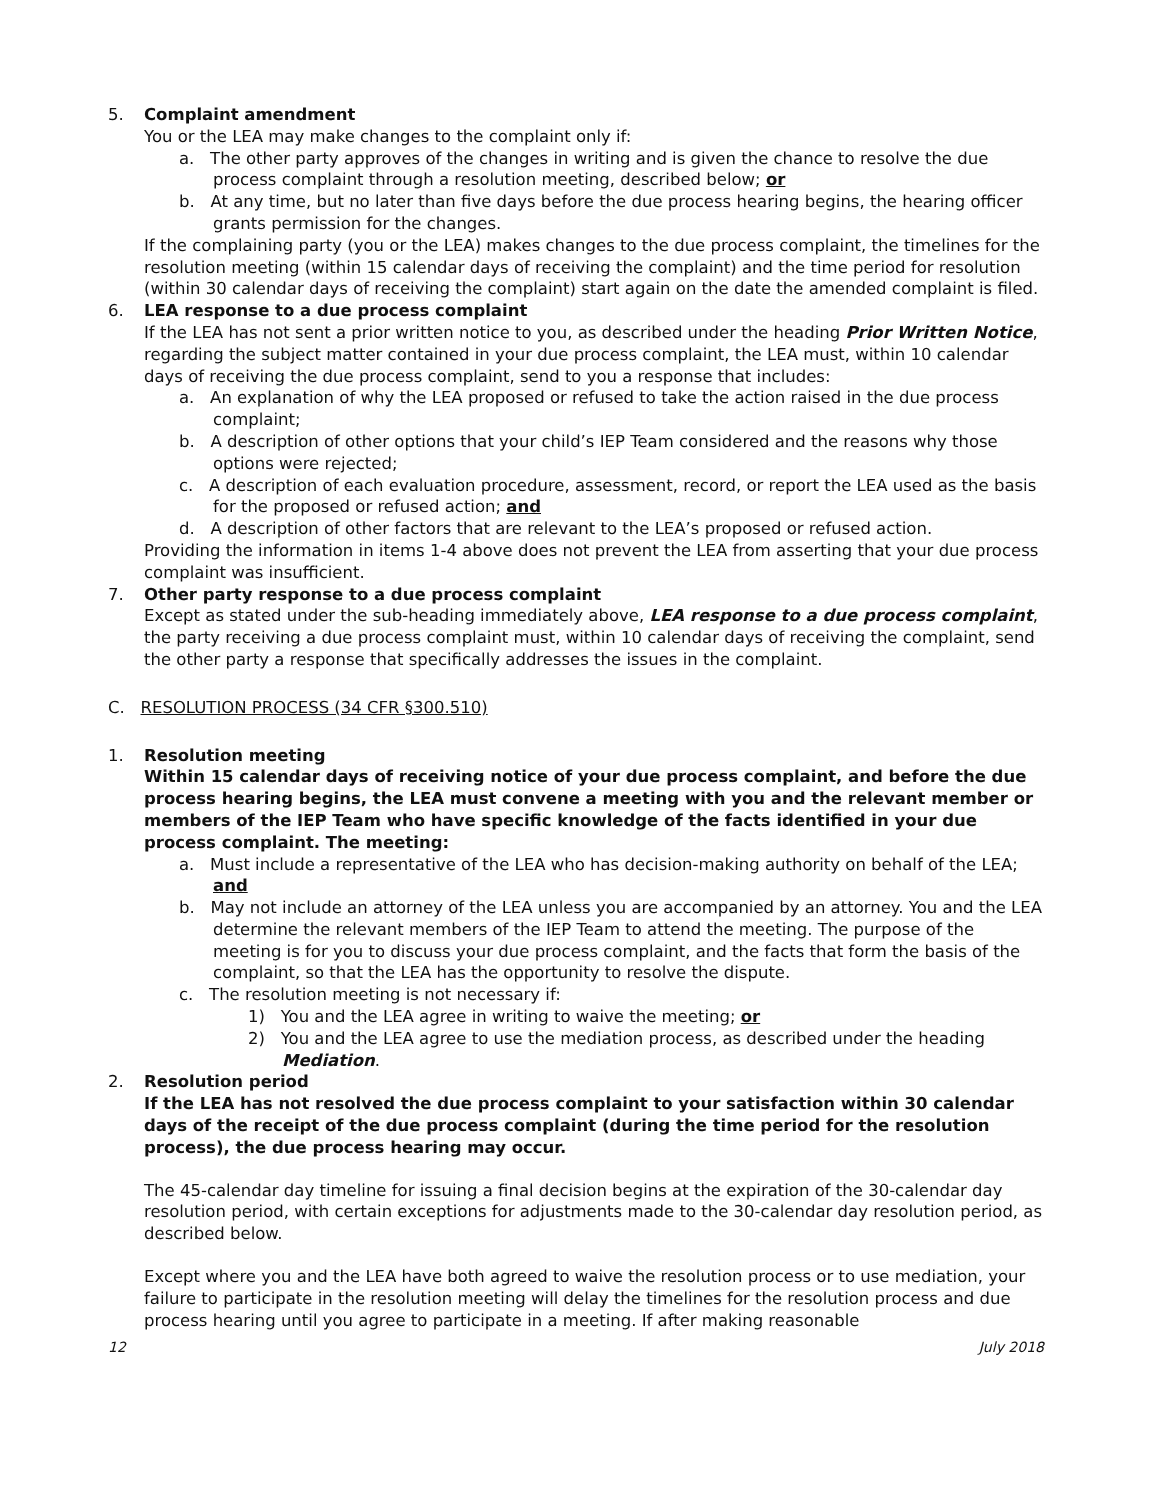5. Complaint amendment
You or the LEA may make changes to the complaint only if:
a. The other party approves of the changes in writing and is given the chance to resolve the due process complaint through a resolution meeting, described below; or
b. At any time, but no later than five days before the due process hearing begins, the hearing officer grants permission for the changes.
If the complaining party (you or the LEA) makes changes to the due process complaint, the timelines for the resolution meeting (within 15 calendar days of receiving the complaint) and the time period for resolution (within 30 calendar days of receiving the complaint) start again on the date the amended complaint is filed.
6. LEA response to a due process complaint
If the LEA has not sent a prior written notice to you, as described under the heading Prior Written Notice, regarding the subject matter contained in your due process complaint, the LEA must, within 10 calendar days of receiving the due process complaint, send to you a response that includes:
a. An explanation of why the LEA proposed or refused to take the action raised in the due process complaint;
b. A description of other options that your child’s IEP Team considered and the reasons why those options were rejected;
c. A description of each evaluation procedure, assessment, record, or report the LEA used as the basis for the proposed or refused action; and
d. A description of other factors that are relevant to the LEA’s proposed or refused action.
Providing the information in items 1-4 above does not prevent the LEA from asserting that your due process complaint was insufficient.
7. Other party response to a due process complaint
Except as stated under the sub-heading immediately above, LEA response to a due process complaint, the party receiving a due process complaint must, within 10 calendar days of receiving the complaint, send the other party a response that specifically addresses the issues in the complaint.
C. RESOLUTION PROCESS (34 CFR §300.510)
1. Resolution meeting
Within 15 calendar days of receiving notice of your due process complaint, and before the due process hearing begins, the LEA must convene a meeting with you and the relevant member or members of the IEP Team who have specific knowledge of the facts identified in your due process complaint. The meeting:
a. Must include a representative of the LEA who has decision-making authority on behalf of the LEA; and
b. May not include an attorney of the LEA unless you are accompanied by an attorney. You and the LEA determine the relevant members of the IEP Team to attend the meeting. The purpose of the meeting is for you to discuss your due process complaint, and the facts that form the basis of the complaint, so that the LEA has the opportunity to resolve the dispute.
c. The resolution meeting is not necessary if:
1) You and the LEA agree in writing to waive the meeting; or
2) You and the LEA agree to use the mediation process, as described under the heading Mediation.
2. Resolution period
If the LEA has not resolved the due process complaint to your satisfaction within 30 calendar days of the receipt of the due process complaint (during the time period for the resolution process), the due process hearing may occur.
The 45-calendar day timeline for issuing a final decision begins at the expiration of the 30-calendar day resolution period, with certain exceptions for adjustments made to the 30-calendar day resolution period, as described below.
Except where you and the LEA have both agreed to waive the resolution process or to use mediation, your failure to participate in the resolution meeting will delay the timelines for the resolution process and due process hearing until you agree to participate in a meeting. If after making reasonable
12 July 2018